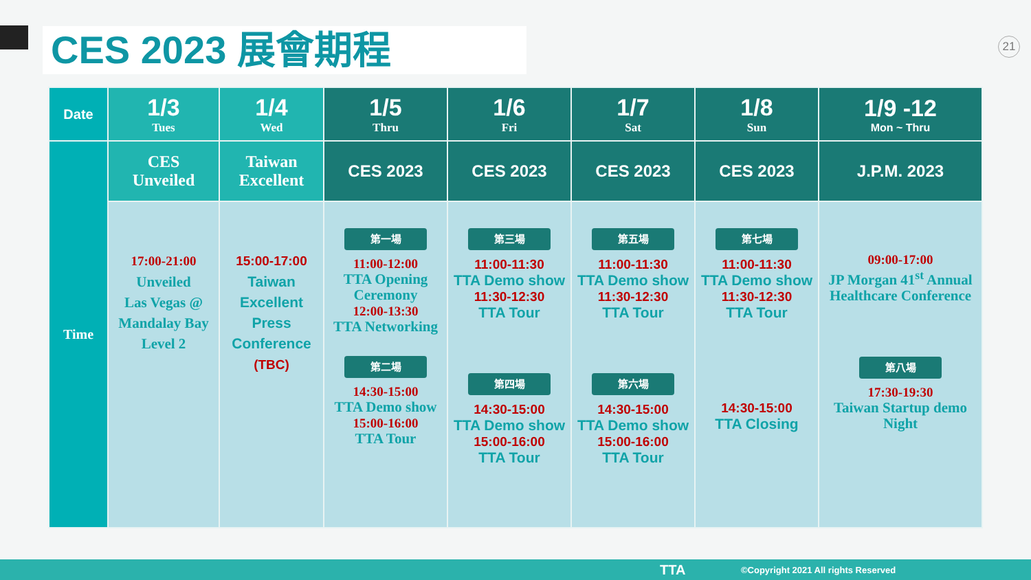CES 2023 展會期程 21
| Date | 1/3 Tues | 1/4 Wed | 1/5 Thru | 1/6 Fri | 1/7 Sat | 1/8 Sun | 1/9 -12 Mon ~ Thru |
| --- | --- | --- | --- | --- | --- | --- | --- |
| Time | CES Unveiled | Taiwan Excellent | CES 2023 | CES 2023 | CES 2023 | CES 2023 | J.P.M. 2023 |
| | 17:00-21:00 Unveiled Las Vegas @ Mandalay Bay Level 2 | 15:00-17:00 Taiwan Excellent Press Conference (TBC) | 第一場 11:00-12:00 TTA Opening Ceremony 12:00-13:30 TTA Networking 第二場 14:30-15:00 TTA Demo show 15:00-16:00 TTA Tour | 第三場 11:00-11:30 TTA Demo show 11:30-12:30 TTA Tour 第四場 14:30-15:00 TTA Demo show 15:00-16:00 TTA Tour | 第五場 11:00-11:30 TTA Demo show 11:30-12:30 TTA Tour 第六場 14:30-15:00 TTA Demo show 15:00-16:00 TTA Tour | 第七場 11:00-11:30 TTA Demo show 11:30-12:30 TTA Tour 14:30-15:00 TTA Closing | 09:00-17:00 JP Morgan 41<sup>st</sup> Annual Healthcare Conference 第八場 17:30-19:30 Taiwan Startup demo Night |
TTA ©Copyright 2021 All rights Reserved